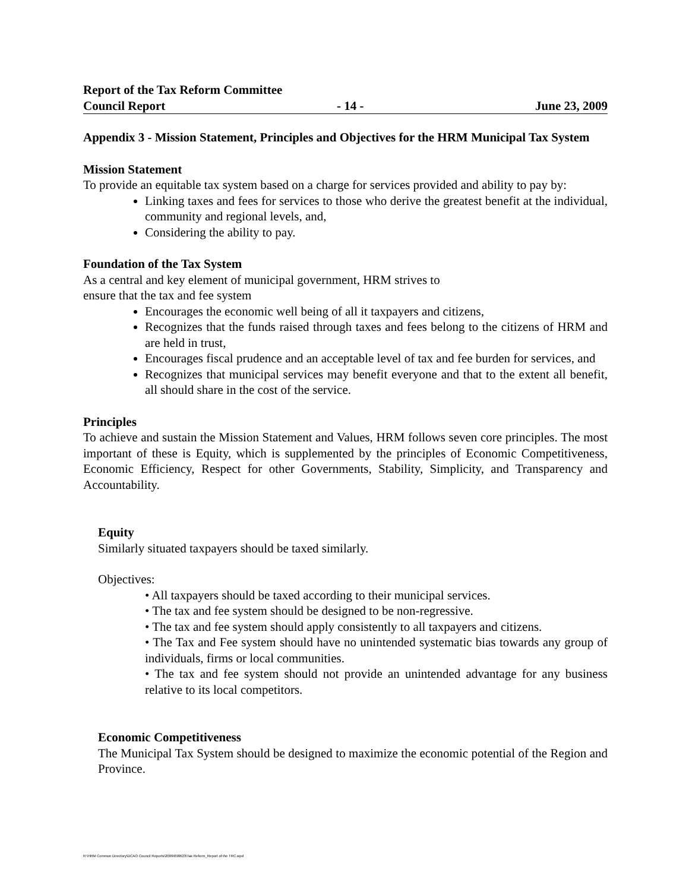Report of the Tax Reform Committee
Council Report - 14 - June 23, 2009
Appendix 3 - Mission Statement, Principles and Objectives for the HRM Municipal Tax System
Mission Statement
To provide an equitable tax system based on a charge for services provided and ability to pay by:
Linking taxes and fees for services to those who derive the greatest benefit at the individual, community and regional levels, and,
Considering the ability to pay.
Foundation of the Tax System
As a central and key element of municipal government, HRM strives to
ensure that the tax and fee system
Encourages the economic well being of all it taxpayers and citizens,
Recognizes that the funds raised through taxes and fees belong to the citizens of HRM and are held in trust,
Encourages fiscal prudence and an acceptable level of tax and fee burden for services, and
Recognizes that municipal services may benefit everyone and that to the extent all benefit, all should share in the cost of the service.
Principles
To achieve and sustain the Mission Statement and Values, HRM follows seven core principles. The most important of these is Equity, which is supplemented by the principles of Economic Competitiveness, Economic Efficiency, Respect for other Governments, Stability, Simplicity, and Transparency and Accountability.
Equity
Similarly situated taxpayers should be taxed similarly.
Objectives:
• All taxpayers should be taxed according to their municipal services.
• The tax and fee system should be designed to be non-regressive.
• The tax and fee system should apply consistently to all taxpayers and citizens.
• The Tax and Fee system should have no unintended systematic bias towards any group of individuals, firms or local communities.
• The tax and fee system should not provide an unintended advantage for any business relative to its local competitors.
Economic Competitiveness
The Municipal Tax System should be designed to maximize the economic potential of the Region and Province.
R:\HRM Common Directory\DCAO Council Reports\2009\090623\Tax Reform_Report of the TRC.wpd